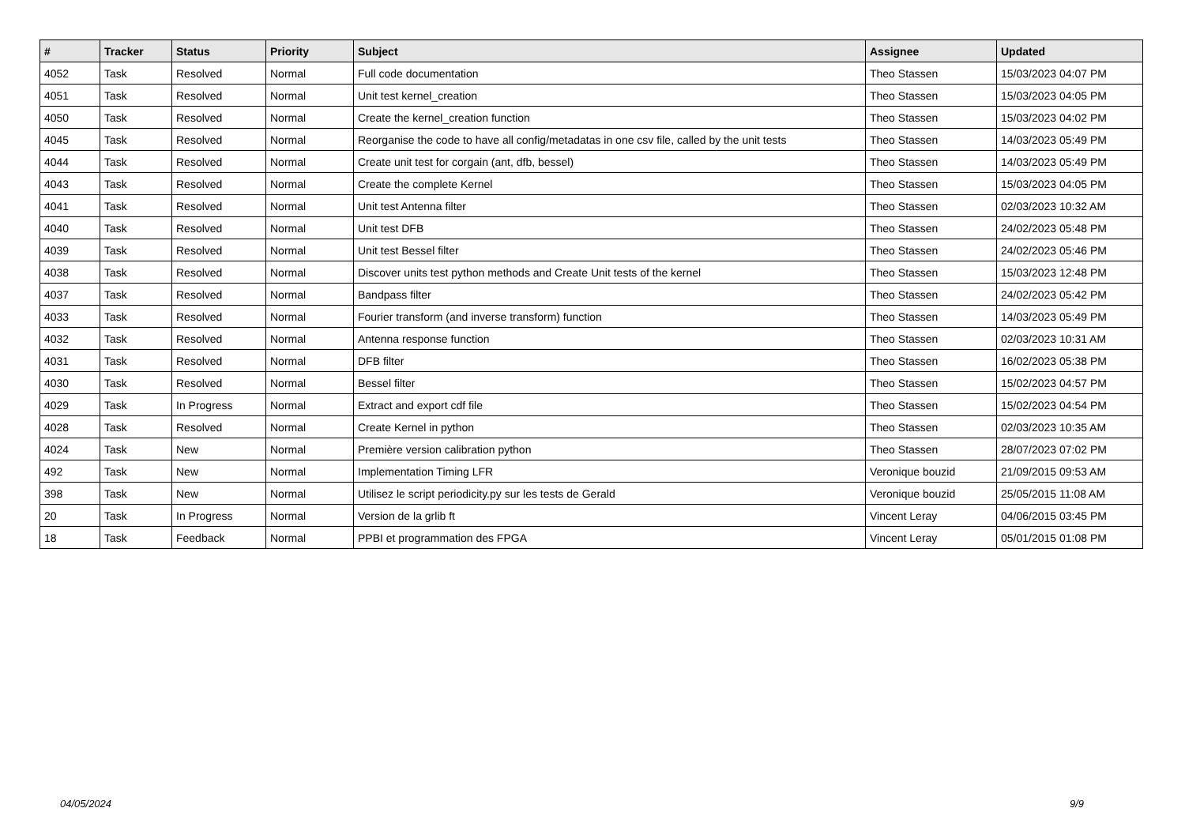| # | Tracker | Status | Priority | Subject | Assignee | Updated |
| --- | --- | --- | --- | --- | --- | --- |
| 4052 | Task | Resolved | Normal | Full code documentation | Theo Stassen | 15/03/2023 04:07 PM |
| 4051 | Task | Resolved | Normal | Unit test kernel_creation | Theo Stassen | 15/03/2023 04:05 PM |
| 4050 | Task | Resolved | Normal | Create the kernel_creation function | Theo Stassen | 15/03/2023 04:02 PM |
| 4045 | Task | Resolved | Normal | Reorganise the code to have all config/metadatas in one csv file, called by the unit tests | Theo Stassen | 14/03/2023 05:49 PM |
| 4044 | Task | Resolved | Normal | Create unit test for corgain (ant, dfb, bessel) | Theo Stassen | 14/03/2023 05:49 PM |
| 4043 | Task | Resolved | Normal | Create the complete Kernel | Theo Stassen | 15/03/2023 04:05 PM |
| 4041 | Task | Resolved | Normal | Unit test Antenna filter | Theo Stassen | 02/03/2023 10:32 AM |
| 4040 | Task | Resolved | Normal | Unit test DFB | Theo Stassen | 24/02/2023 05:48 PM |
| 4039 | Task | Resolved | Normal | Unit test Bessel filter | Theo Stassen | 24/02/2023 05:46 PM |
| 4038 | Task | Resolved | Normal | Discover units test python methods and Create Unit tests of the kernel | Theo Stassen | 15/03/2023 12:48 PM |
| 4037 | Task | Resolved | Normal | Bandpass filter | Theo Stassen | 24/02/2023 05:42 PM |
| 4033 | Task | Resolved | Normal | Fourier transform (and inverse transform) function | Theo Stassen | 14/03/2023 05:49 PM |
| 4032 | Task | Resolved | Normal | Antenna response function | Theo Stassen | 02/03/2023 10:31 AM |
| 4031 | Task | Resolved | Normal | DFB filter | Theo Stassen | 16/02/2023 05:38 PM |
| 4030 | Task | Resolved | Normal | Bessel filter | Theo Stassen | 15/02/2023 04:57 PM |
| 4029 | Task | In Progress | Normal | Extract and export cdf file | Theo Stassen | 15/02/2023 04:54 PM |
| 4028 | Task | Resolved | Normal | Create Kernel in python | Theo Stassen | 02/03/2023 10:35 AM |
| 4024 | Task | New | Normal | Première version calibration python | Theo Stassen | 28/07/2023 07:02 PM |
| 492 | Task | New | Normal | Implementation Timing LFR | Veronique bouzid | 21/09/2015 09:53 AM |
| 398 | Task | New | Normal | Utilisez le script periodicity.py sur les tests de Gerald | Veronique bouzid | 25/05/2015 11:08 AM |
| 20 | Task | In Progress | Normal | Version de la grlib ft | Vincent Leray | 04/06/2015 03:45 PM |
| 18 | Task | Feedback | Normal | PPBI et programmation des FPGA | Vincent Leray | 05/01/2015 01:08 PM |
04/05/2024 9/9